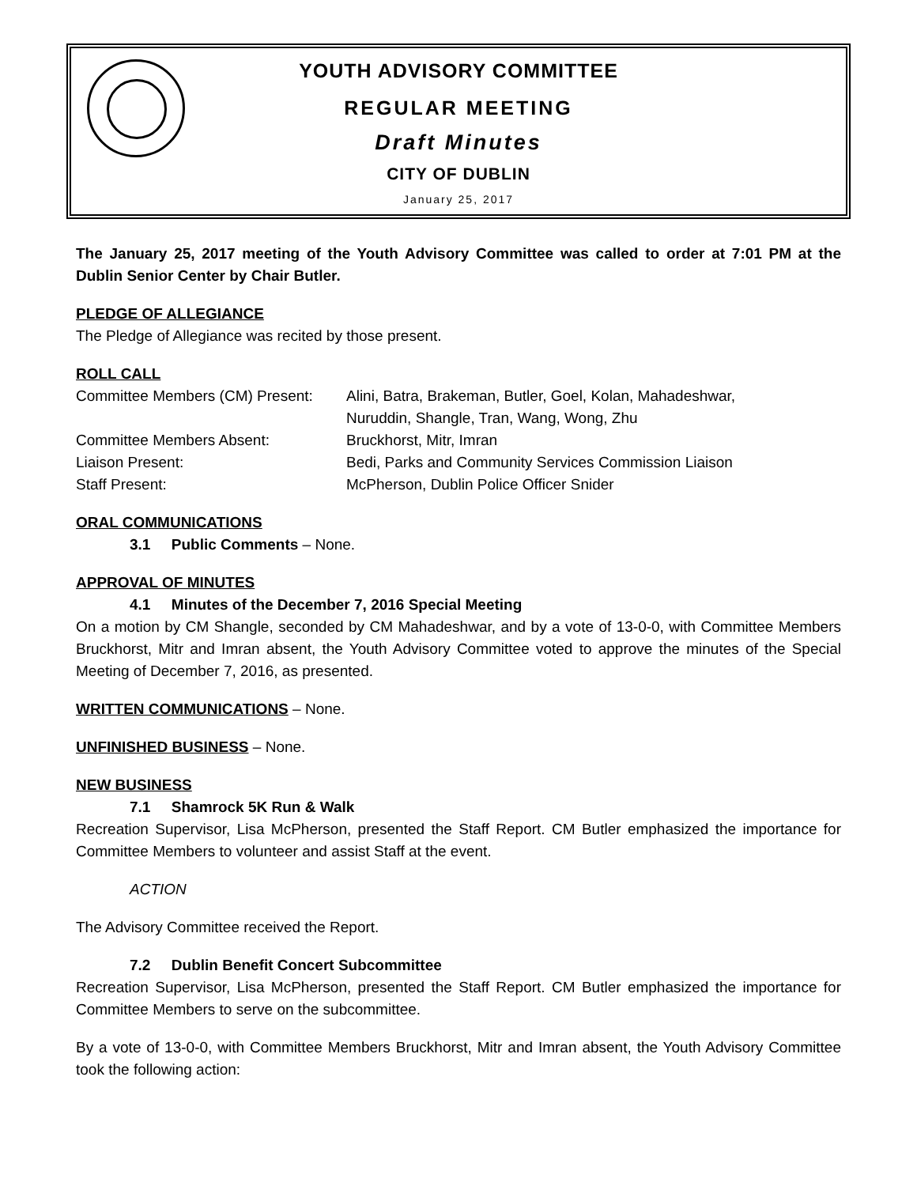YOUTH ADVISORY COMMITTEE
REGULAR MEETING
Draft Minutes
CITY OF DUBLIN
January 25, 2017
The January 25, 2017 meeting of the Youth Advisory Committee was called to order at 7:01 PM at the Dublin Senior Center by Chair Butler.
PLEDGE OF ALLEGIANCE
The Pledge of Allegiance was recited by those present.
ROLL CALL
| Committee Members (CM) Present: | Alini, Batra, Brakeman, Butler, Goel, Kolan, Mahadeshwar, Nuruddin, Shangle, Tran, Wang, Wong, Zhu |
| Committee Members Absent: | Bruckhorst, Mitr, Imran |
| Liaison Present: | Bedi, Parks and Community Services Commission Liaison |
| Staff Present: | McPherson, Dublin Police Officer Snider |
ORAL COMMUNICATIONS
3.1 Public Comments – None.
APPROVAL OF MINUTES
4.1 Minutes of the December 7, 2016 Special Meeting
On a motion by CM Shangle, seconded by CM Mahadeshwar, and by a vote of 13-0-0, with Committee Members Bruckhorst, Mitr and Imran absent, the Youth Advisory Committee voted to approve the minutes of the Special Meeting of December 7, 2016, as presented.
WRITTEN COMMUNICATIONS – None.
UNFINISHED BUSINESS – None.
NEW BUSINESS
7.1 Shamrock 5K Run & Walk
Recreation Supervisor, Lisa McPherson, presented the Staff Report. CM Butler emphasized the importance for Committee Members to volunteer and assist Staff at the event.
ACTION
The Advisory Committee received the Report.
7.2 Dublin Benefit Concert Subcommittee
Recreation Supervisor, Lisa McPherson, presented the Staff Report. CM Butler emphasized the importance for Committee Members to serve on the subcommittee.
By a vote of 13-0-0, with Committee Members Bruckhorst, Mitr and Imran absent, the Youth Advisory Committee took the following action: